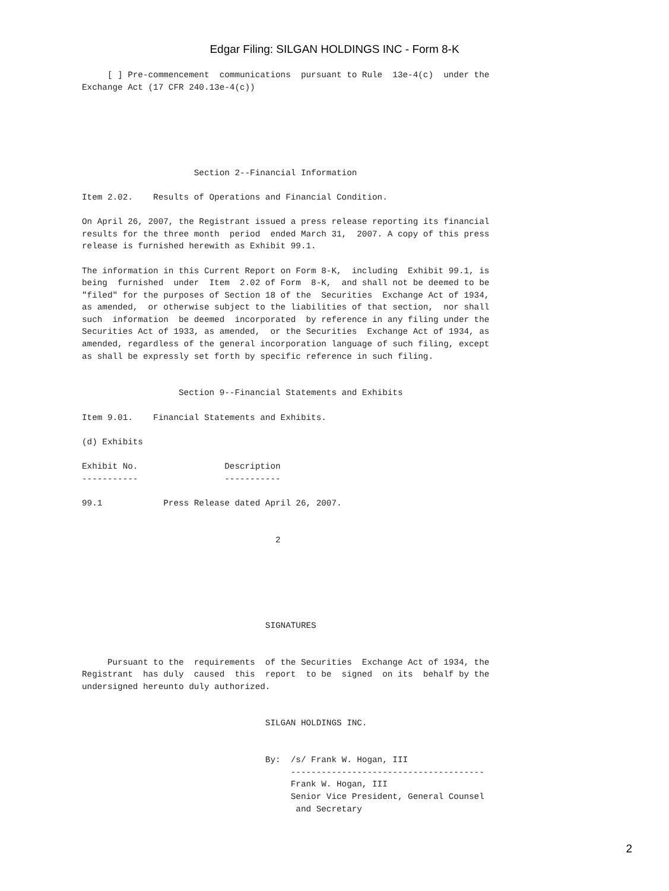Edgar Filing: SILGAN HOLDINGS INC - Form 8-K
     [ ] Pre-commencement  communications  pursuant to Rule  13e-4(c)  under the
Exchange Act (17 CFR 240.13e-4(c))






                      Section 2--Financial Information

Item 2.02.    Results of Operations and Financial Condition.

On April 26, 2007, the Registrant issued a press release reporting its financial
results for the three month  period  ended March 31,  2007. A copy of this press
release is furnished herewith as Exhibit 99.1.

The information in this Current Report on Form 8-K,  including  Exhibit 99.1, is
being  furnished  under  Item  2.02 of Form  8-K,  and shall not be deemed to be
"filed" for the purposes of Section 18 of the  Securities  Exchange Act of 1934,
as amended,  or otherwise subject to the liabilities of that section,  nor shall
such  information  be deemed  incorporated  by reference in any filing under the
Securities Act of 1933, as amended,  or the Securities  Exchange Act of 1934, as
amended, regardless of the general incorporation language of such filing, except
as shall be expressly set forth by specific reference in such filing.


                   Section 9--Financial Statements and Exhibits

Item 9.01.    Financial Statements and Exhibits.

(d) Exhibits

Exhibit No.                 Description
-----------                 -----------

99.1            Press Release dated April 26, 2007.


                                      2






                                    SIGNATURES


     Pursuant to the  requirements  of the Securities  Exchange Act of 1934, the
Registrant  has duly  caused  this  report  to be  signed  on its  behalf by the
undersigned hereunto duly authorized.


                                    SILGAN HOLDINGS INC.


                                    By:  /s/ Frank W. Hogan, III
                                         --------------------------------------
                                         Frank W. Hogan, III
                                         Senior Vice President, General Counsel
                                          and Secretary
2